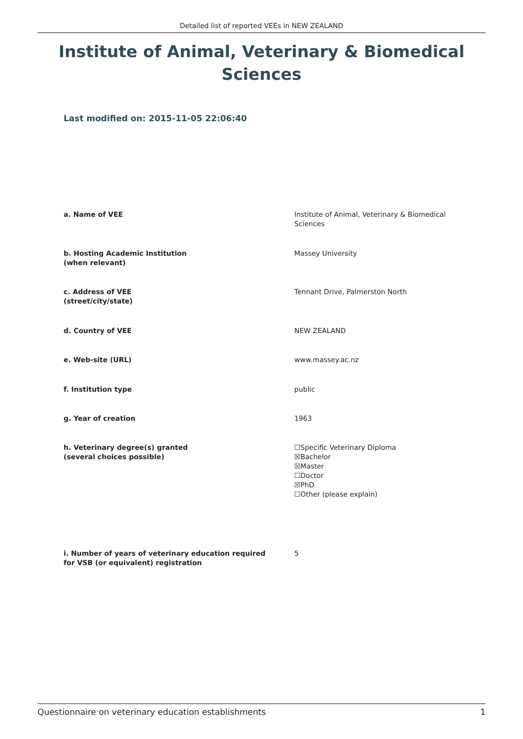Detailed list of reported VEEs in NEW ZEALAND
Institute of Animal, Veterinary & Biomedical Sciences
Last modified on: 2015-11-05 22:06:40
| a. Name of VEE | Institute of Animal, Veterinary & Biomedical Sciences |
| b. Hosting Academic Institution (when relevant) | Massey University |
| c. Address of VEE (street/city/state) | Tennant Drive, Palmerston North |
| d. Country of VEE | NEW ZEALAND |
| e. Web-site (URL) | www.massey.ac.nz |
| f. Institution type | public |
| g. Year of creation | 1963 |
| h. Veterinary degree(s) granted (several choices possible) | ☐Specific Veterinary Diploma ☒Bachelor ☒Master ☐Doctor ☒PhD ☐Other (please explain) |
| i. Number of years of veterinary education required for VSB (or equivalent) registration | 5 |
Questionnaire on veterinary education establishments 1